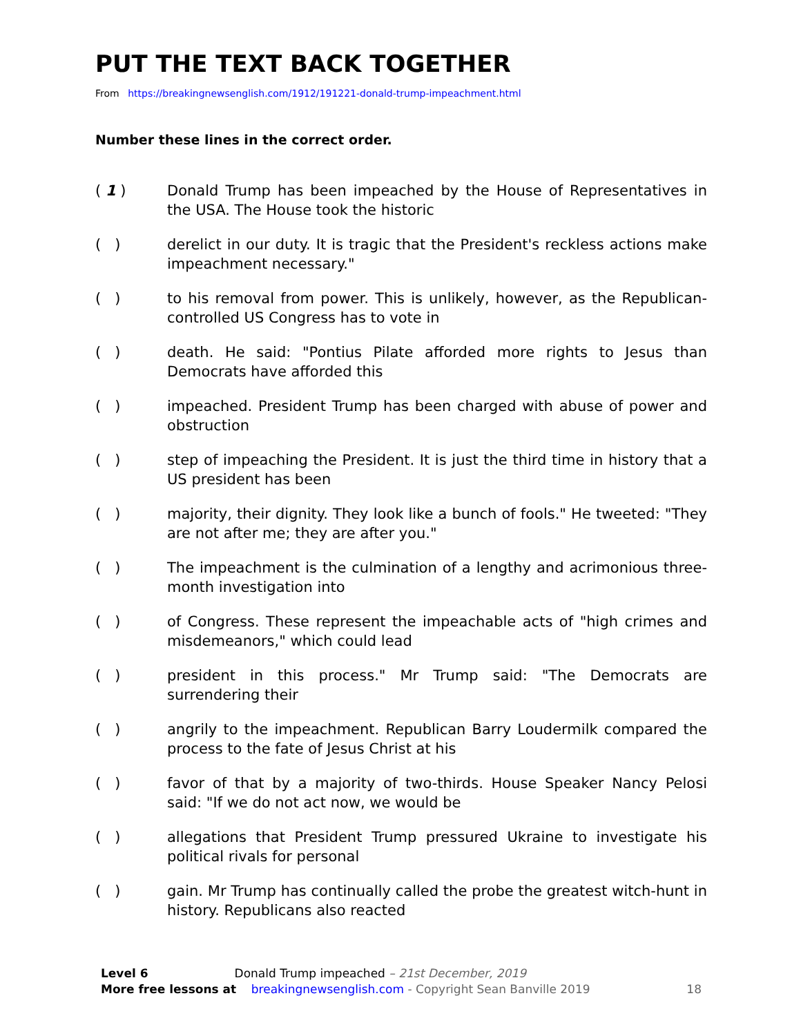PUT THE TEXT BACK TOGETHER
From https://breakingnewsenglish.com/1912/191221-donald-trump-impeachment.html
Number these lines in the correct order.
( 1 ) Donald Trump has been impeached by the House of Representatives in the USA. The House took the historic
( ) derelict in our duty. It is tragic that the President's reckless actions make impeachment necessary."
( ) to his removal from power. This is unlikely, however, as the Republican-controlled US Congress has to vote in
( ) death. He said: "Pontius Pilate afforded more rights to Jesus than Democrats have afforded this
( ) impeached. President Trump has been charged with abuse of power and obstruction
( ) step of impeaching the President. It is just the third time in history that a US president has been
( ) majority, their dignity. They look like a bunch of fools." He tweeted: "They are not after me; they are after you."
( ) The impeachment is the culmination of a lengthy and acrimonious three-month investigation into
( ) of Congress. These represent the impeachable acts of "high crimes and misdemeanors," which could lead
( ) president in this process." Mr Trump said: "The Democrats are surrendering their
( ) angrily to the impeachment. Republican Barry Loudermilk compared the process to the fate of Jesus Christ at his
( ) favor of that by a majority of two-thirds. House Speaker Nancy Pelosi said: "If we do not act now, we would be
( ) allegations that President Trump pressured Ukraine to investigate his political rivals for personal
( ) gain. Mr Trump has continually called the probe the greatest witch-hunt in history. Republicans also reacted
Level 6 Donald Trump impeached – 21st December, 2019
More free lessons at breakingnewsenglish.com - Copyright Sean Banville 2019 18